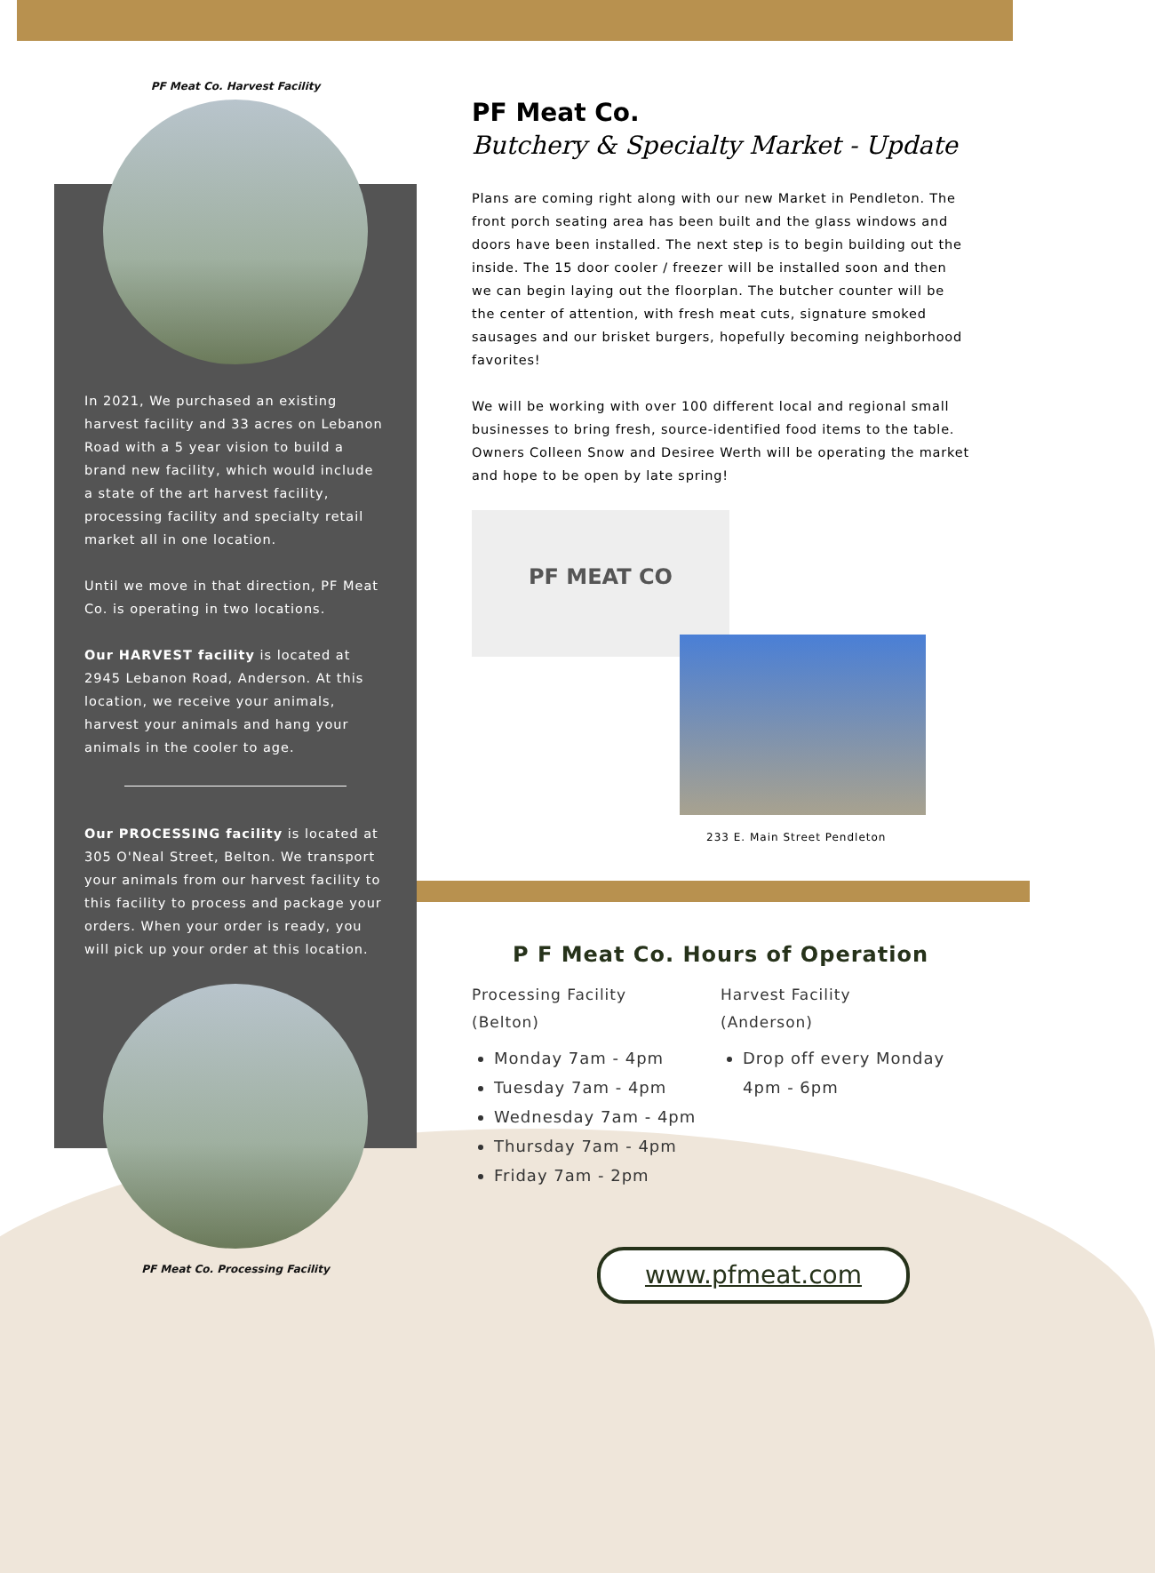PF Meat Co. Harvest Facility
In 2021, We purchased an existing harvest facility and 33 acres on Lebanon Road with a 5 year vision to build a brand new facility, which would include a state of the art harvest facility, processing facility and specialty retail market all in one location.
Until we move in that direction, PF Meat Co. is operating in two locations.
Our HARVEST facility is located at 2945 Lebanon Road, Anderson. At this location, we receive your animals, harvest your animals and hang your animals in the cooler to age.
Our PROCESSING facility is located at 305 O'Neal Street, Belton. We transport your animals from our harvest facility to this facility to process and package your orders. When your order is ready, you will pick up your order at this location.
PF Meat Co. Processing Facility
PF Meat Co.
Butchery & Specialty Market - Update
Plans are coming right along with our new Market in Pendleton. The front porch seating area has been built and the glass windows and doors have been installed. The next step is to begin building out the inside. The 15 door cooler / freezer will be installed soon and then we can begin laying out the floorplan. The butcher counter will be the center of attention, with fresh meat cuts, signature smoked sausages and our brisket burgers, hopefully becoming neighborhood favorites!
We will be working with over 100 different local and regional small businesses to bring fresh, source-identified food items to the table. Owners Colleen Snow and Desiree Werth will be operating the market and hope to be open by late spring!
PF MEAT CO
233 E. Main Street Pendleton
P F Meat Co. Hours of Operation
Processing Facility
(Belton)
Monday 7am - 4pm
Tuesday 7am - 4pm
Wednesday 7am - 4pm
Thursday 7am - 4pm
Friday 7am - 2pm
Harvest Facility
(Anderson)
Drop off every Monday 4pm - 6pm
www.pfmeat.com